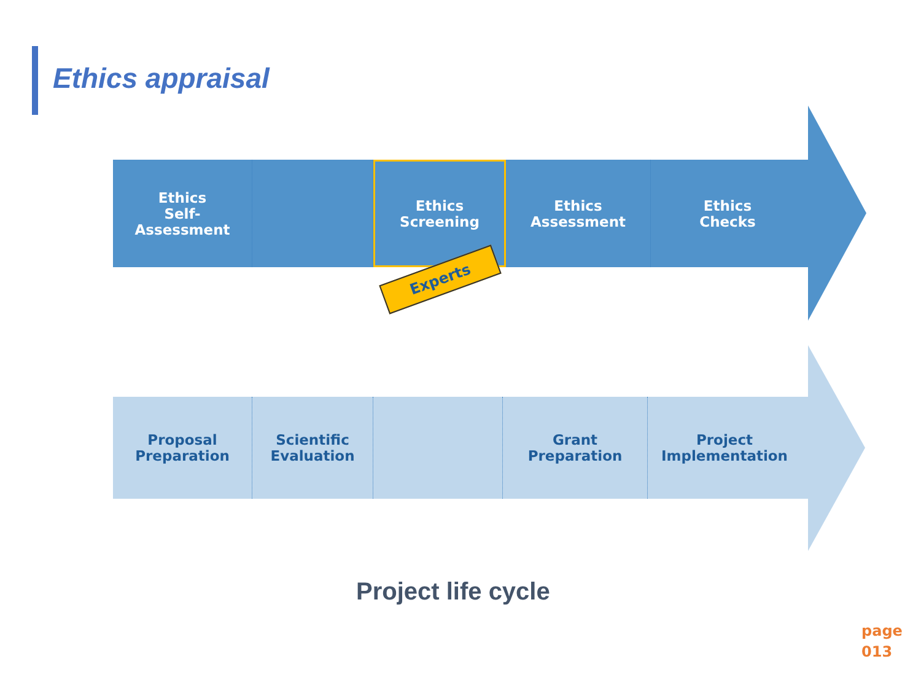Ethics appraisal
Ethics
Self-
Assessment
Ethics
Screening
Ethics
Assessment
Ethics
Checks
Experts
Proposal
Preparation
Scientific
Evaluation
Grant
Preparation
Project
Implementation
Project life cycle
page
013